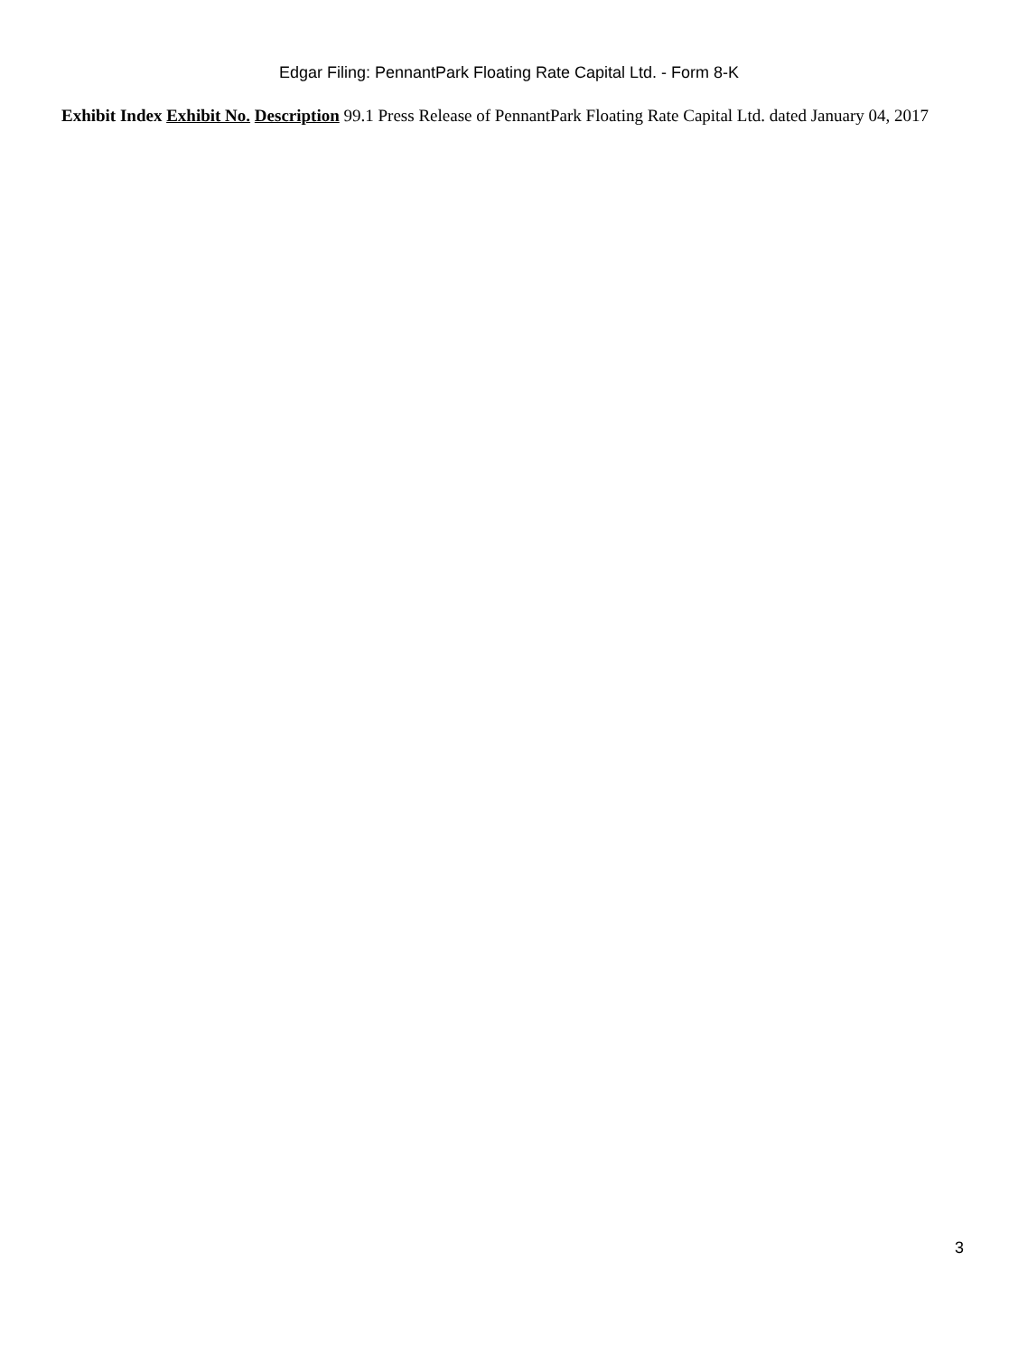Edgar Filing: PennantPark Floating Rate Capital Ltd. - Form 8-K
Exhibit Index Exhibit No. Description 99.1 Press Release of PennantPark Floating Rate Capital Ltd. dated January 04, 2017
3